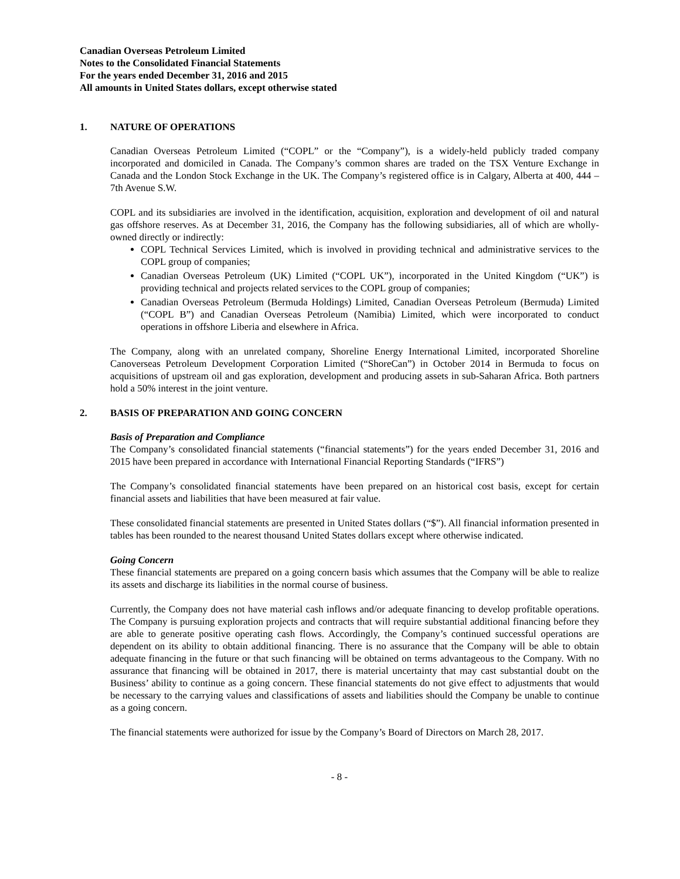Canadian Overseas Petroleum Limited
Notes to the Consolidated Financial Statements
For the years ended December 31, 2016 and 2015
All amounts in United States dollars, except otherwise stated
1. NATURE OF OPERATIONS
Canadian Overseas Petroleum Limited (“COPL” or the “Company”), is a widely-held publicly traded company incorporated and domiciled in Canada. The Company’s common shares are traded on the TSX Venture Exchange in Canada and the London Stock Exchange in the UK. The Company’s registered office is in Calgary, Alberta at 400, 444 – 7th Avenue S.W.
COPL and its subsidiaries are involved in the identification, acquisition, exploration and development of oil and natural gas offshore reserves. As at December 31, 2016, the Company has the following subsidiaries, all of which are wholly-owned directly or indirectly:
COPL Technical Services Limited, which is involved in providing technical and administrative services to the COPL group of companies;
Canadian Overseas Petroleum (UK) Limited (“COPL UK”), incorporated in the United Kingdom (“UK”) is providing technical and projects related services to the COPL group of companies;
Canadian Overseas Petroleum (Bermuda Holdings) Limited, Canadian Overseas Petroleum (Bermuda) Limited (“COPL B”) and Canadian Overseas Petroleum (Namibia) Limited, which were incorporated to conduct operations in offshore Liberia and elsewhere in Africa.
The Company, along with an unrelated company, Shoreline Energy International Limited, incorporated Shoreline Canoverseas Petroleum Development Corporation Limited (“ShoreCan”) in October 2014 in Bermuda to focus on acquisitions of upstream oil and gas exploration, development and producing assets in sub-Saharan Africa. Both partners hold a 50% interest in the joint venture.
2. BASIS OF PREPARATION AND GOING CONCERN
Basis of Preparation and Compliance
The Company’s consolidated financial statements (“financial statements”) for the years ended December 31, 2016 and 2015 have been prepared in accordance with International Financial Reporting Standards (“IFRS”)
The Company’s consolidated financial statements have been prepared on an historical cost basis, except for certain financial assets and liabilities that have been measured at fair value.
These consolidated financial statements are presented in United States dollars (“$”). All financial information presented in tables has been rounded to the nearest thousand United States dollars except where otherwise indicated.
Going Concern
These financial statements are prepared on a going concern basis which assumes that the Company will be able to realize its assets and discharge its liabilities in the normal course of business.
Currently, the Company does not have material cash inflows and/or adequate financing to develop profitable operations. The Company is pursuing exploration projects and contracts that will require substantial additional financing before they are able to generate positive operating cash flows. Accordingly, the Company’s continued successful operations are dependent on its ability to obtain additional financing. There is no assurance that the Company will be able to obtain adequate financing in the future or that such financing will be obtained on terms advantageous to the Company. With no assurance that financing will be obtained in 2017, there is material uncertainty that may cast substantial doubt on the Business’ ability to continue as a going concern. These financial statements do not give effect to adjustments that would be necessary to the carrying values and classifications of assets and liabilities should the Company be unable to continue as a going concern.
The financial statements were authorized for issue by the Company’s Board of Directors on March 28, 2017.
- 8 -